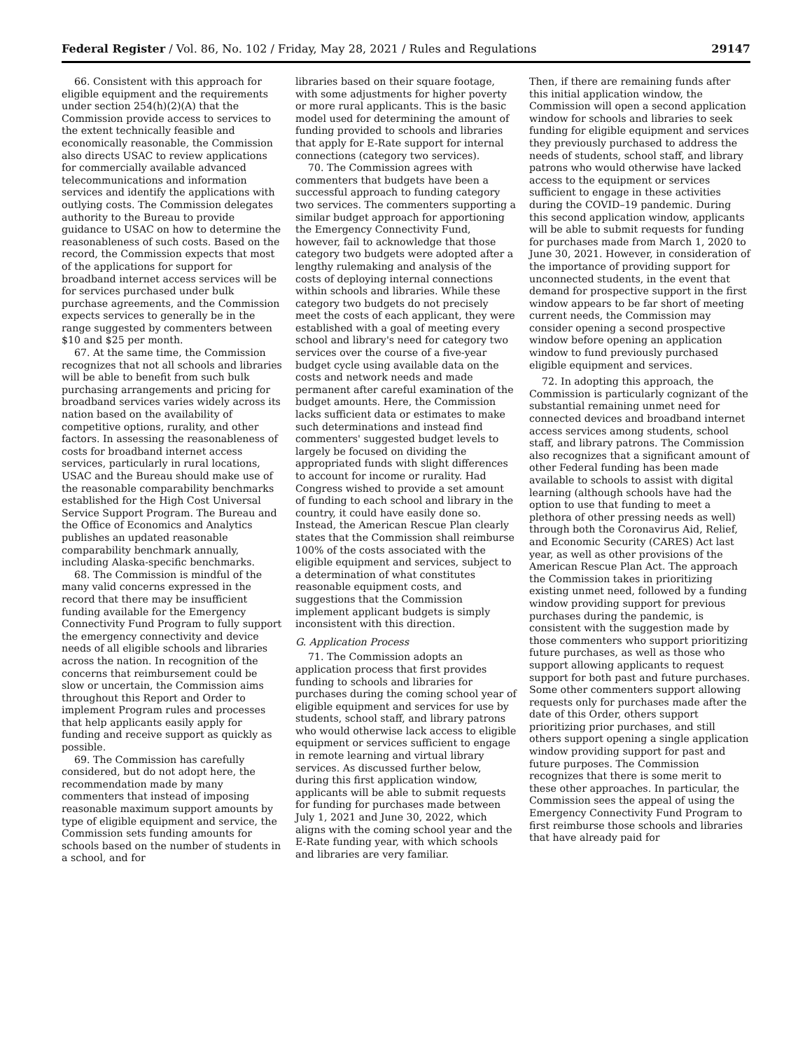Federal Register / Vol. 86, No. 102 / Friday, May 28, 2021 / Rules and Regulations 29147
66. Consistent with this approach for eligible equipment and the requirements under section 254(h)(2)(A) that the Commission provide access to services to the extent technically feasible and economically reasonable, the Commission also directs USAC to review applications for commercially available advanced telecommunications and information services and identify the applications with outlying costs. The Commission delegates authority to the Bureau to provide guidance to USAC on how to determine the reasonableness of such costs. Based on the record, the Commission expects that most of the applications for support for broadband internet access services will be for services purchased under bulk purchase agreements, and the Commission expects services to generally be in the range suggested by commenters between $10 and $25 per month.
67. At the same time, the Commission recognizes that not all schools and libraries will be able to benefit from such bulk purchasing arrangements and pricing for broadband services varies widely across its nation based on the availability of competitive options, rurality, and other factors. In assessing the reasonableness of costs for broadband internet access services, particularly in rural locations, USAC and the Bureau should make use of the reasonable comparability benchmarks established for the High Cost Universal Service Support Program. The Bureau and the Office of Economics and Analytics publishes an updated reasonable comparability benchmark annually, including Alaska-specific benchmarks.
68. The Commission is mindful of the many valid concerns expressed in the record that there may be insufficient funding available for the Emergency Connectivity Fund Program to fully support the emergency connectivity and device needs of all eligible schools and libraries across the nation. In recognition of the concerns that reimbursement could be slow or uncertain, the Commission aims throughout this Report and Order to implement Program rules and processes that help applicants easily apply for funding and receive support as quickly as possible.
69. The Commission has carefully considered, but do not adopt here, the recommendation made by many commenters that instead of imposing reasonable maximum support amounts by type of eligible equipment and service, the Commission sets funding amounts for schools based on the number of students in a school, and for
libraries based on their square footage, with some adjustments for higher poverty or more rural applicants. This is the basic model used for determining the amount of funding provided to schools and libraries that apply for E-Rate support for internal connections (category two services).
70. The Commission agrees with commenters that budgets have been a successful approach to funding category two services. The commenters supporting a similar budget approach for apportioning the Emergency Connectivity Fund, however, fail to acknowledge that those category two budgets were adopted after a lengthy rulemaking and analysis of the costs of deploying internal connections within schools and libraries. While these category two budgets do not precisely meet the costs of each applicant, they were established with a goal of meeting every school and library's need for category two services over the course of a five-year budget cycle using available data on the costs and network needs and made permanent after careful examination of the budget amounts. Here, the Commission lacks sufficient data or estimates to make such determinations and instead find commenters' suggested budget levels to largely be focused on dividing the appropriated funds with slight differences to account for income or rurality. Had Congress wished to provide a set amount of funding to each school and library in the country, it could have easily done so. Instead, the American Rescue Plan clearly states that the Commission shall reimburse 100% of the costs associated with the eligible equipment and services, subject to a determination of what constitutes reasonable equipment costs, and suggestions that the Commission implement applicant budgets is simply inconsistent with this direction.
G. Application Process
71. The Commission adopts an application process that first provides funding to schools and libraries for purchases during the coming school year of eligible equipment and services for use by students, school staff, and library patrons who would otherwise lack access to eligible equipment or services sufficient to engage in remote learning and virtual library services. As discussed further below, during this first application window, applicants will be able to submit requests for funding for purchases made between July 1, 2021 and June 30, 2022, which aligns with the coming school year and the E-Rate funding year, with which schools and libraries are very familiar.
Then, if there are remaining funds after this initial application window, the Commission will open a second application window for schools and libraries to seek funding for eligible equipment and services they previously purchased to address the needs of students, school staff, and library patrons who would otherwise have lacked access to the equipment or services sufficient to engage in these activities during the COVID–19 pandemic. During this second application window, applicants will be able to submit requests for funding for purchases made from March 1, 2020 to June 30, 2021. However, in consideration of the importance of providing support for unconnected students, in the event that demand for prospective support in the first window appears to be far short of meeting current needs, the Commission may consider opening a second prospective window before opening an application window to fund previously purchased eligible equipment and services.
72. In adopting this approach, the Commission is particularly cognizant of the substantial remaining unmet need for connected devices and broadband internet access services among students, school staff, and library patrons. The Commission also recognizes that a significant amount of other Federal funding has been made available to schools to assist with digital learning (although schools have had the option to use that funding to meet a plethora of other pressing needs as well) through both the Coronavirus Aid, Relief, and Economic Security (CARES) Act last year, as well as other provisions of the American Rescue Plan Act. The approach the Commission takes in prioritizing existing unmet need, followed by a funding window providing support for previous purchases during the pandemic, is consistent with the suggestion made by those commenters who support prioritizing future purchases, as well as those who support allowing applicants to request support for both past and future purchases. Some other commenters support allowing requests only for purchases made after the date of this Order, others support prioritizing prior purchases, and still others support opening a single application window providing support for past and future purposes. The Commission recognizes that there is some merit to these other approaches. In particular, the Commission sees the appeal of using the Emergency Connectivity Fund Program to first reimburse those schools and libraries that have already paid for